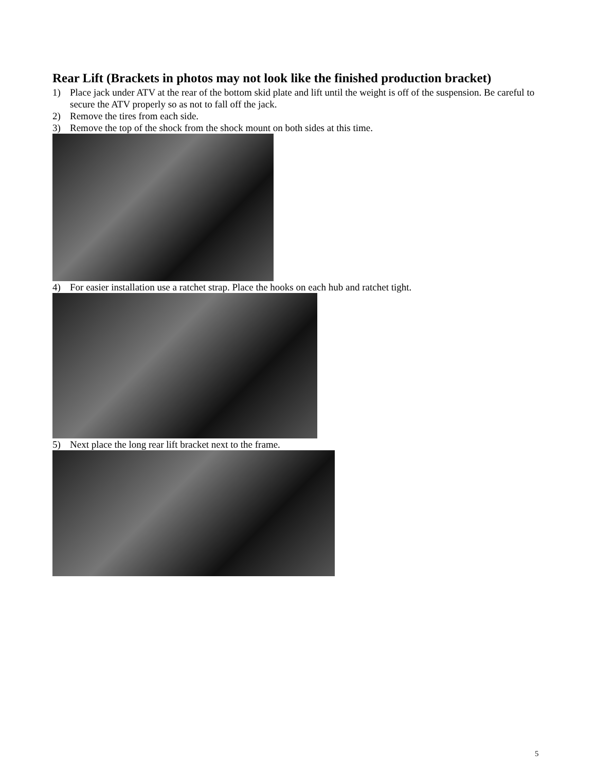Rear Lift (Brackets in photos may not look like the finished production bracket)
1) Place jack under ATV at the rear of the bottom skid plate and lift until the weight is off of the suspension. Be careful to secure the ATV properly so as not to fall off the jack.
2) Remove the tires from each side.
3) Remove the top of the shock from the shock mount on both sides at this time.
4) For easier installation use a ratchet strap. Place the hooks on each hub and ratchet tight.
5) Next place the long rear lift bracket next to the frame.
5